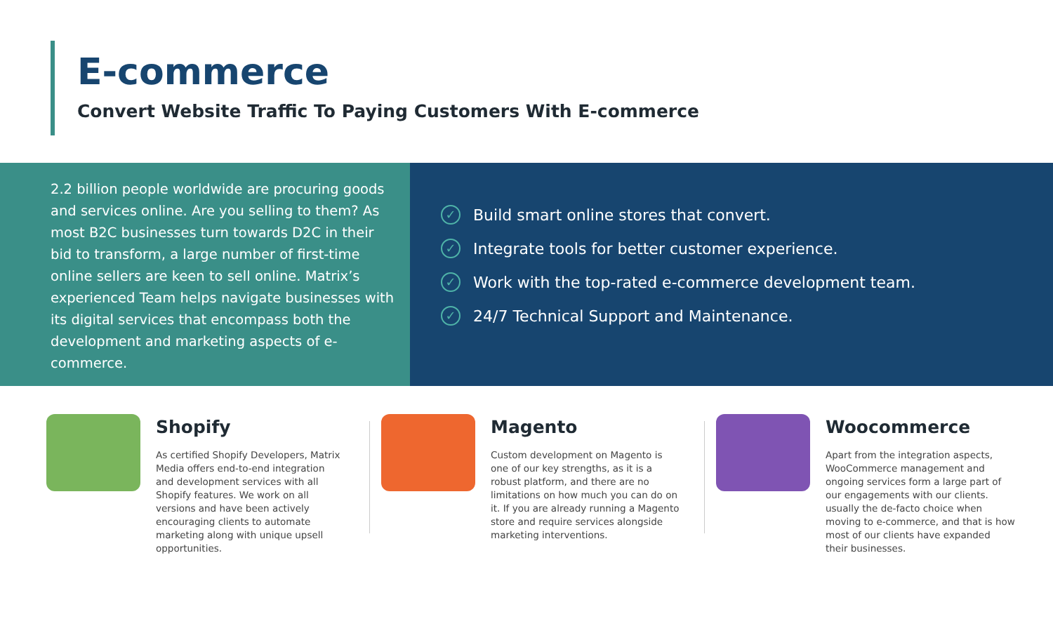E-commerce
Convert Website Traffic To Paying Customers With E-commerce
2.2 billion people worldwide are procuring goods and services online. Are you selling to them? As most B2C businesses turn towards D2C in their bid to transform, a large number of first-time online sellers are keen to sell online. Matrix’s experienced Team helps navigate businesses with its digital services that encompass both the development and marketing aspects of e-commerce.
✓ Build smart online stores that convert.
✓ Integrate tools for better customer experience.
✓ Work with the top-rated e-commerce development team.
✓ 24/7 Technical Support and Maintenance.
Shopify
As certified Shopify Developers, Matrix Media offers end-to-end integration and development services with all Shopify features. We work on all versions and have been actively encouraging clients to automate marketing along with unique upsell opportunities.
Magento
Custom development on Magento is one of our key strengths, as it is a robust platform, and there are no limitations on how much you can do on it. If you are already running a Magento store and require services alongside marketing interventions.
Woocommerce
Apart from the integration aspects, WooCommerce management and ongoing services form a large part of our engagements with our clients. usually the de-facto choice when moving to e-commerce, and that is how most of our clients have expanded their businesses.